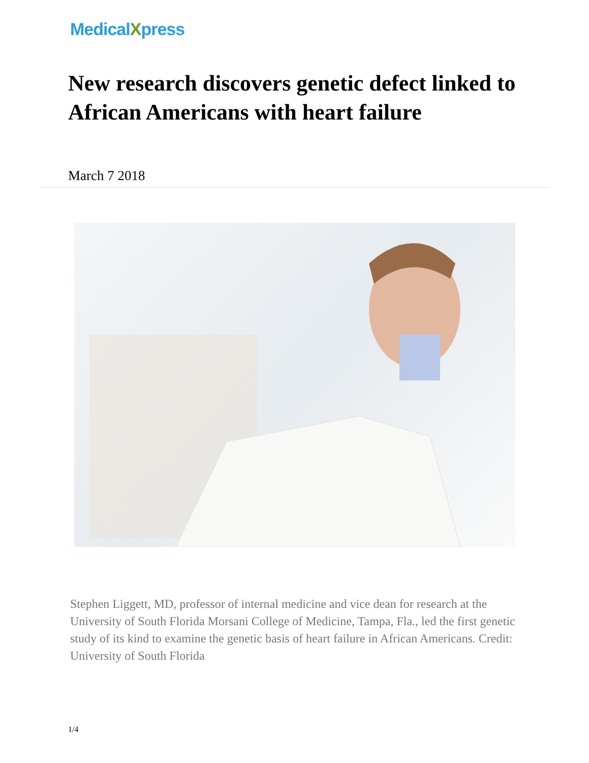MedicalXpress
New research discovers genetic defect linked to African Americans with heart failure
March 7 2018
Stephen Liggett, MD, professor of internal medicine and vice dean for research at the University of South Florida Morsani College of Medicine, Tampa, Fla., led the first genetic study of its kind to examine the genetic basis of heart failure in African Americans. Credit: University of South Florida
1/4